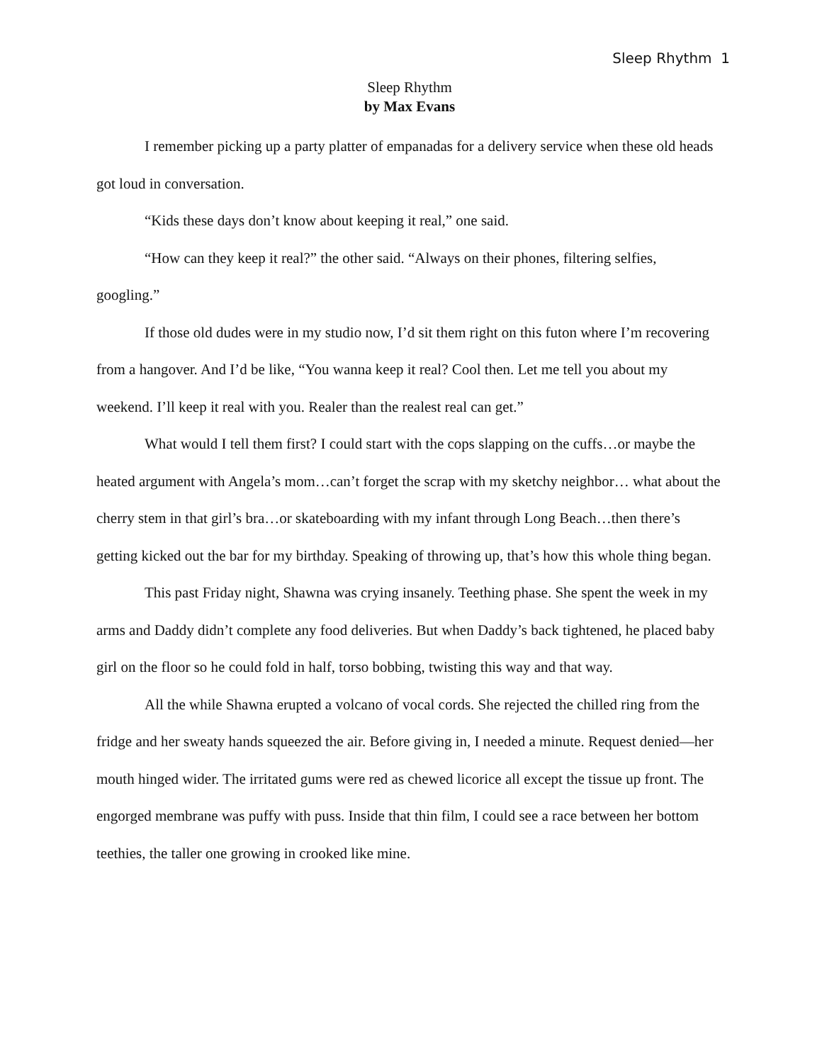Sleep Rhythm 1
Sleep Rhythm
by Max Evans
I remember picking up a party platter of empanadas for a delivery service when these old heads got loud in conversation.
“Kids these days don’t know about keeping it real,” one said.
“How can they keep it real?” the other said. “Always on their phones, filtering selfies, googling.”
If those old dudes were in my studio now, I’d sit them right on this futon where I’m recovering from a hangover. And I’d be like, “You wanna keep it real? Cool then. Let me tell you about my weekend. I’ll keep it real with you. Realer than the realest real can get.”
What would I tell them first? I could start with the cops slapping on the cuffs…or maybe the heated argument with Angela’s mom…can’t forget the scrap with my sketchy neighbor… what about the cherry stem in that girl’s bra…or skateboarding with my infant through Long Beach…then there’s getting kicked out the bar for my birthday. Speaking of throwing up, that’s how this whole thing began.
This past Friday night, Shawna was crying insanely. Teething phase. She spent the week in my arms and Daddy didn’t complete any food deliveries. But when Daddy’s back tightened, he placed baby girl on the floor so he could fold in half, torso bobbing, twisting this way and that way.
All the while Shawna erupted a volcano of vocal cords. She rejected the chilled ring from the fridge and her sweaty hands squeezed the air. Before giving in, I needed a minute. Request denied—her mouth hinged wider. The irritated gums were red as chewed licorice all except the tissue up front. The engorged membrane was puffy with puss. Inside that thin film, I could see a race between her bottom teethies, the taller one growing in crooked like mine.